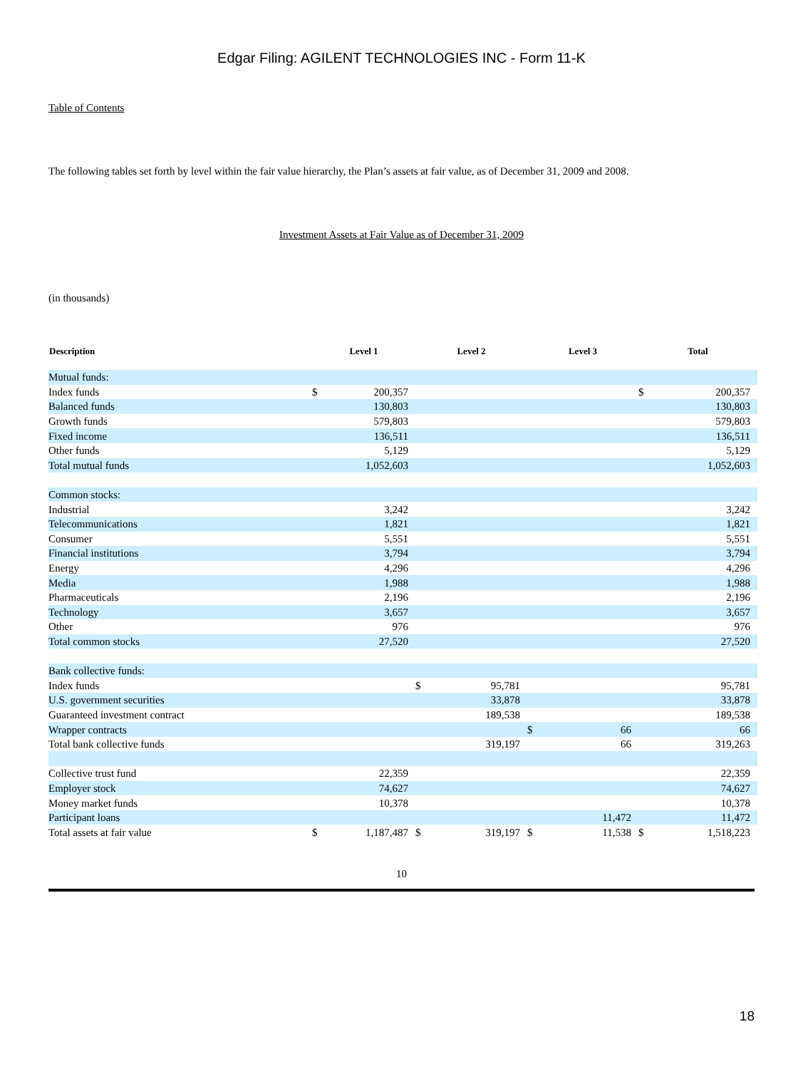Edgar Filing: AGILENT TECHNOLOGIES INC - Form 11-K
Table of Contents
The following tables set forth by level within the fair value hierarchy, the Plan’s assets at fair value, as of December 31, 2009 and 2008.
Investment Assets at Fair Value as of December 31, 2009
(in thousands)
| Description | Level 1 | | Level 2 | | Level 3 | | Total | |
| --- | --- | --- | --- | --- | --- | --- | --- | --- |
| Mutual funds: | | | | | | | | |
| Index funds | $ | 200,357 | | | | | $ | 200,357 |
| Balanced funds | | 130,803 | | | | | | 130,803 |
| Growth funds | | 579,803 | | | | | | 579,803 |
| Fixed income | | 136,511 | | | | | | 136,511 |
| Other funds | | 5,129 | | | | | | 5,129 |
| Total mutual funds | | 1,052,603 | | | | | | 1,052,603 |
| Common stocks: | | | | | | | | |
| Industrial | | 3,242 | | | | | | 3,242 |
| Telecommunications | | 1,821 | | | | | | 1,821 |
| Consumer | | 5,551 | | | | | | 5,551 |
| Financial institutions | | 3,794 | | | | | | 3,794 |
| Energy | | 4,296 | | | | | | 4,296 |
| Media | | 1,988 | | | | | | 1,988 |
| Pharmaceuticals | | 2,196 | | | | | | 2,196 |
| Technology | | 3,657 | | | | | | 3,657 |
| Other | | 976 | | | | | | 976 |
| Total common stocks | | 27,520 | | | | | | 27,520 |
| Bank collective funds: | | | | | | | | |
| Index funds | | | $ | 95,781 | | | | 95,781 |
| U.S. government securities | | | | 33,878 | | | | 33,878 |
| Guaranteed investment contract | | | | 189,538 | | | | 189,538 |
| Wrapper contracts | | | | | $ | 66 | | 66 |
| Total bank collective funds | | | | 319,197 | | 66 | | 319,263 |
| Collective trust fund | | 22,359 | | | | | | 22,359 |
| Employer stock | | 74,627 | | | | | | 74,627 |
| Money market funds | | 10,378 | | | | | | 10,378 |
| Participant loans | | | | | | 11,472 | | 11,472 |
| Total assets at fair value | $ | 1,187,487 | $ | 319,197 | $ | 11,538 | $ | 1,518,223 |
10
18